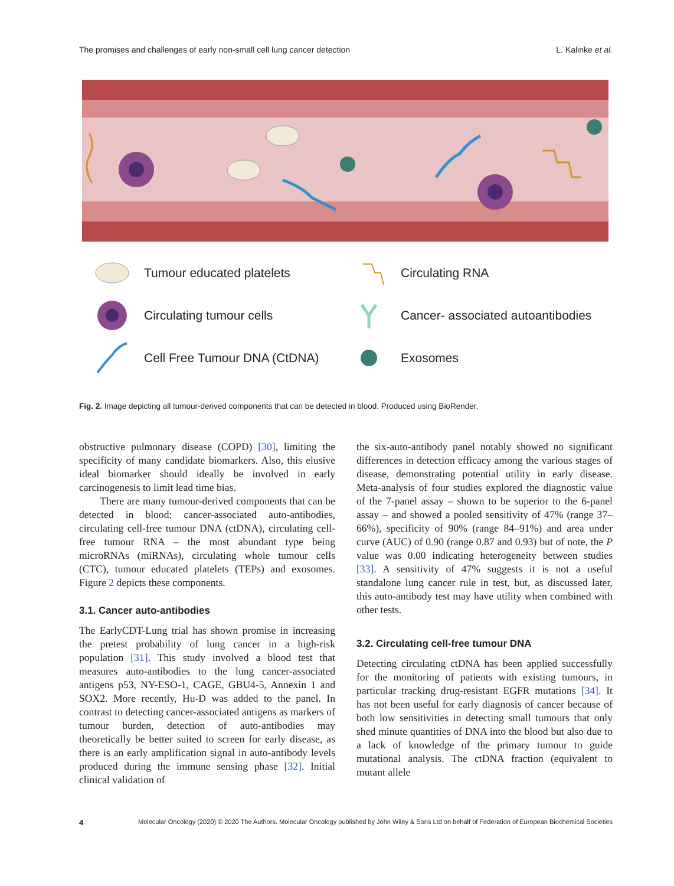The promises and challenges of early non-small cell lung cancer detection L. Kalinke et al.
Tumour educated platelets
Circulating RNA
Circulating tumour cells
Cancer- associated autoantibodies
Cell Free Tumour DNA (CtDNA)
Exosomes
Fig. 2. Image depicting all tumour-derived components that can be detected in blood. Produced using BioRender.
obstructive pulmonary disease (COPD) [30], limiting the specificity of many candidate biomarkers. Also, this elusive ideal biomarker should ideally be involved in early carcinogenesis to limit lead time bias.
There are many tumour-derived components that can be detected in blood: cancer-associated auto-antibodies, circulating cell-free tumour DNA (ctDNA), circulating cell-free tumour RNA – the most abundant type being microRNAs (miRNAs), circulating whole tumour cells (CTC), tumour educated platelets (TEPs) and exosomes. Figure 2 depicts these components.
3.1. Cancer auto-antibodies
The EarlyCDT-Lung trial has shown promise in increasing the pretest probability of lung cancer in a high-risk population [31]. This study involved a blood test that measures auto-antibodies to the lung cancer-associated antigens p53, NY-ESO-1, CAGE, GBU4-5, Annexin 1 and SOX2. More recently, Hu-D was added to the panel. In contrast to detecting cancer-associated antigens as markers of tumour burden, detection of auto-antibodies may theoretically be better suited to screen for early disease, as there is an early amplification signal in auto-antibody levels produced during the immune sensing phase [32]. Initial clinical validation of
the six-auto-antibody panel notably showed no significant differences in detection efficacy among the various stages of disease, demonstrating potential utility in early disease. Meta-analysis of four studies explored the diagnostic value of the 7-panel assay – shown to be superior to the 6-panel assay – and showed a pooled sensitivity of 47% (range 37–66%), specificity of 90% (range 84–91%) and area under curve (AUC) of 0.90 (range 0.87 and 0.93) but of note, the P value was 0.00 indicating heterogeneity between studies [33]. A sensitivity of 47% suggests it is not a useful standalone lung cancer rule in test, but, as discussed later, this auto-antibody test may have utility when combined with other tests.
3.2. Circulating cell-free tumour DNA
Detecting circulating ctDNA has been applied successfully for the monitoring of patients with existing tumours, in particular tracking drug-resistant EGFR mutations [34]. It has not been useful for early diagnosis of cancer because of both low sensitivities in detecting small tumours that only shed minute quantities of DNA into the blood but also due to a lack of knowledge of the primary tumour to guide mutational analysis. The ctDNA fraction (equivalent to mutant allele
4 Molecular Oncology (2020) © 2020 The Authors. Molecular Oncology published by John Wiley & Sons Ltd on behalf of Federation of European Biochemical Societies